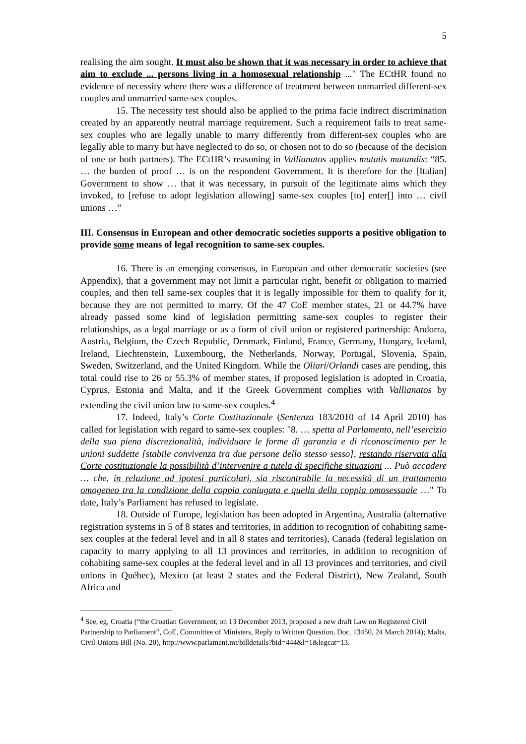5
realising the aim sought. It must also be shown that it was necessary in order to achieve that aim to exclude ... persons living in a homosexual relationship ..." The ECtHR found no evidence of necessity where there was a difference of treatment between unmarried different-sex couples and unmarried same-sex couples.
15. The necessity test should also be applied to the prima facie indirect discrimination created by an apparently neutral marriage requirement. Such a requirement fails to treat same-sex couples who are legally unable to marry differently from different-sex couples who are legally able to marry but have neglected to do so, or chosen not to do so (because of the decision of one or both partners). The ECtHR’s reasoning in Vallianatos applies mutatis mutandis: “85. … the burden of proof … is on the respondent Government. It is therefore for the [Italian] Government to show … that it was necessary, in pursuit of the legitimate aims which they invoked, to [refuse to adopt legislation allowing] same-sex couples [to] enter[] into … civil unions …”
III. Consensus in European and other democratic societies supports a positive obligation to provide some means of legal recognition to same-sex couples.
16. There is an emerging consensus, in European and other democratic societies (see Appendix), that a government may not limit a particular right, benefit or obligation to married couples, and then tell same-sex couples that it is legally impossible for them to qualify for it, because they are not permitted to marry. Of the 47 CoE member states, 21 or 44.7% have already passed some kind of legislation permitting same-sex couples to register their relationships, as a legal marriage or as a form of civil union or registered partnership: Andorra, Austria, Belgium, the Czech Republic, Denmark, Finland, France, Germany, Hungary, Iceland, Ireland, Liechtenstein, Luxembourg, the Netherlands, Norway, Portugal, Slovenia, Spain, Sweden, Switzerland, and the United Kingdom. While the Oliari/Orlandi cases are pending, this total could rise to 26 or 55.3% of member states, if proposed legislation is adopted in Croatia, Cyprus, Estonia and Malta, and if the Greek Government complies with Vallianatos by extending the civil union law to same-sex couples.<sup>4</sup>
17. Indeed, Italy’s Corte Costituzionale (Sentenza 183/2010 of 14 April 2010) has called for legislation with regard to same-sex couples: "8. … spetta al Parlamento, nell’esercizio della sua piena discrezionalità, individuare le forme di garanzia e di riconoscimento per le unioni suddette [stabile convivenza tra due persone dello stesso sesso], restando riservata alla Corte costituzionale la possibilità d’intervenire a tutela di specifiche situazioni ... Può accadere … che, in relazione ad ipotesi particolari, sia riscontrabile la necessità di un trattamento omogeneo tra la condizione della coppia coniugata e quella della coppia omosessuale …" To date, Italy’s Parliament has refused to legislate.
18. Outside of Europe, legislation has been adopted in Argentina, Australia (alternative registration systems in 5 of 8 states and territories, in addition to recognition of cohabiting same-sex couples at the federal level and in all 8 states and territories), Canada (federal legislation on capacity to marry applying to all 13 provinces and territories, in addition to recognition of cohabiting same-sex couples at the federal level and in all 13 provinces and territories, and civil unions in Québec), Mexico (at least 2 states and the Federal District), New Zealand, South Africa and
<sup>4</sup> See, eg, Croatia (“the Croatian Government, on 13 December 2013, proposed a new draft Law on Registered Civil Partnership to Parliament”, CoE, Committee of Ministers, Reply to Written Question, Doc. 13450, 24 March 2014); Malta, Civil Unions Bill (No. 20), http://www.parlament.mt/billdetails?bid=444&l=1&legcat=13.